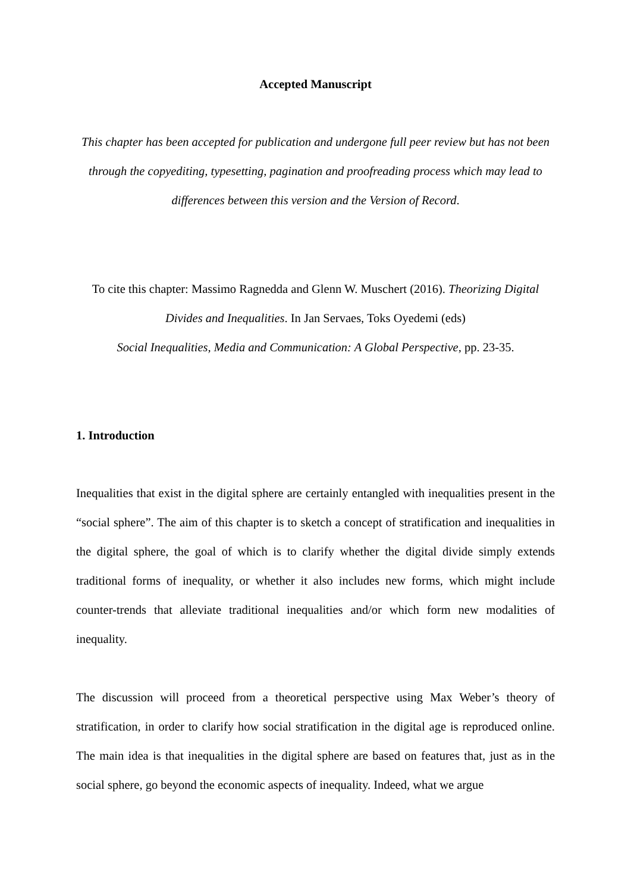Accepted Manuscript
This chapter has been accepted for publication and undergone full peer review but has not been through the copyediting, typesetting, pagination and proofreading process which may lead to differences between this version and the Version of Record.
To cite this chapter: Massimo Ragnedda and Glenn W. Muschert (2016). Theorizing Digital Divides and Inequalities. In Jan Servaes, Toks Oyedemi (eds)
Social Inequalities, Media and Communication: A Global Perspective, pp. 23-35.
1. Introduction
Inequalities that exist in the digital sphere are certainly entangled with inequalities present in the “social sphere”. The aim of this chapter is to sketch a concept of stratification and inequalities in the digital sphere, the goal of which is to clarify whether the digital divide simply extends traditional forms of inequality, or whether it also includes new forms, which might include counter-trends that alleviate traditional inequalities and/or which form new modalities of inequality.
The discussion will proceed from a theoretical perspective using Max Weber’s theory of stratification, in order to clarify how social stratification in the digital age is reproduced online. The main idea is that inequalities in the digital sphere are based on features that, just as in the social sphere, go beyond the economic aspects of inequality. Indeed, what we argue